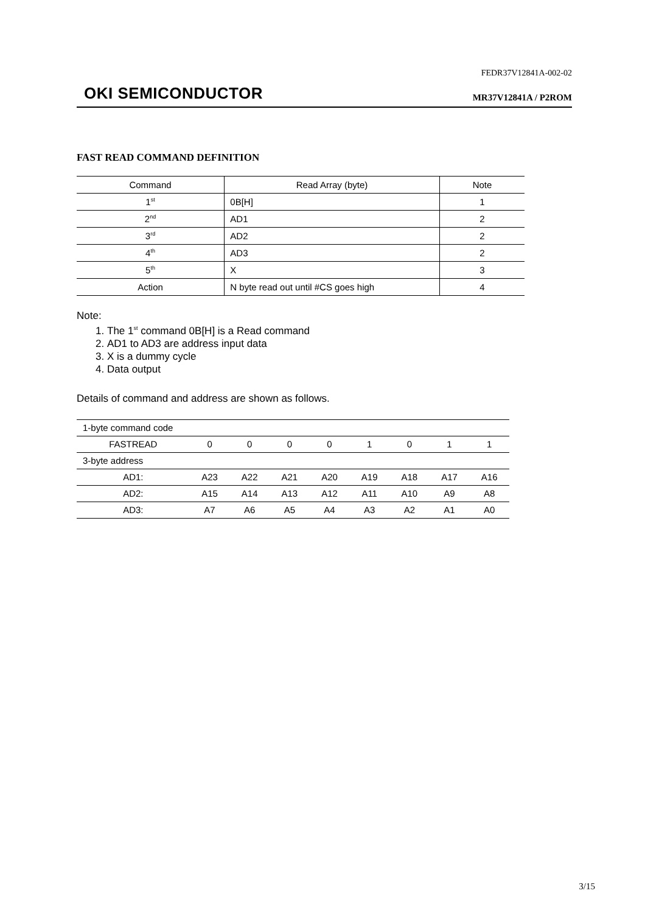FEDR37V12841A-002-02
OKI SEMICONDUCTOR MR37V12841A / P2ROM
FAST READ COMMAND DEFINITION
| Command | Read Array (byte) | Note |
| --- | --- | --- |
| 1<sup>st</sup> | 0B[H] | 1 |
| 2<sup>nd</sup> | AD1 | 2 |
| 3<sup>rd</sup> | AD2 | 2 |
| 4<sup>th</sup> | AD3 | 2 |
| 5<sup>th</sup> | X | 3 |
| Action | N byte read out until #CS goes high | 4 |
Note:
1. The 1<sup>st</sup> command 0B[H] is a Read command
2. AD1 to AD3 are address input data
3. X is a dummy cycle
4. Data output
Details of command and address are shown as follows.
| 1-byte command code | | | | | | | | |
| FASTREAD | 0 | 0 | 0 | 0 | 1 | 0 | 1 | 1 |
| 3-byte address | | | | | | | | |
| AD1: | A23 | A22 | A21 | A20 | A19 | A18 | A17 | A16 |
| AD2: | A15 | A14 | A13 | A12 | A11 | A10 | A9 | A8 |
| AD3: | A7 | A6 | A5 | A4 | A3 | A2 | A1 | A0 |
3/15